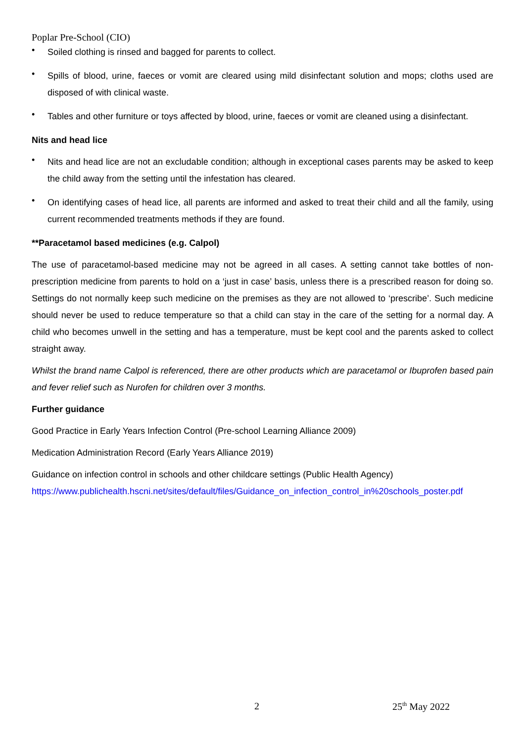Poplar Pre-School (CIO)
• Soiled clothing is rinsed and bagged for parents to collect.
• Spills of blood, urine, faeces or vomit are cleared using mild disinfectant solution and mops; cloths used are disposed of with clinical waste.
• Tables and other furniture or toys affected by blood, urine, faeces or vomit are cleaned using a disinfectant.
Nits and head lice
• Nits and head lice are not an excludable condition; although in exceptional cases parents may be asked to keep the child away from the setting until the infestation has cleared.
• On identifying cases of head lice, all parents are informed and asked to treat their child and all the family, using current recommended treatments methods if they are found.
**Paracetamol based medicines (e.g. Calpol)
The use of paracetamol-based medicine may not be agreed in all cases. A setting cannot take bottles of non-prescription medicine from parents to hold on a ‘just in case’ basis, unless there is a prescribed reason for doing so. Settings do not normally keep such medicine on the premises as they are not allowed to ‘prescribe’. Such medicine should never be used to reduce temperature so that a child can stay in the care of the setting for a normal day. A child who becomes unwell in the setting and has a temperature, must be kept cool and the parents asked to collect straight away.
Whilst the brand name Calpol is referenced, there are other products which are paracetamol or Ibuprofen based pain and fever relief such as Nurofen for children over 3 months.
Further guidance
Good Practice in Early Years Infection Control (Pre-school Learning Alliance 2009)
Medication Administration Record (Early Years Alliance 2019)
Guidance on infection control in schools and other childcare settings (Public Health Agency)
https://www.publichealth.hscni.net/sites/default/files/Guidance_on_infection_control_in%20schools_poster.pdf
2 25<sup>th</sup> May 2022